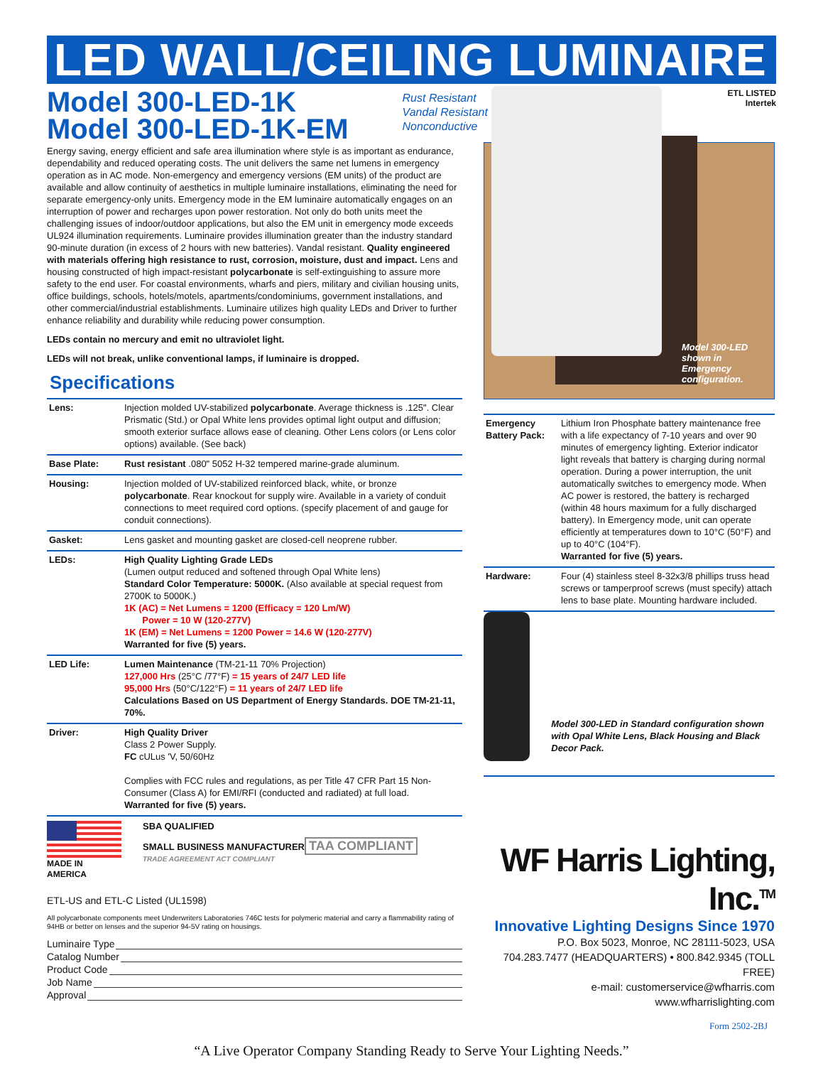LED WALL/CEILING LUMINAIRE
Model 300-LED-1K
Model 300-LED-1K-EM
Rust Resistant
Vandal Resistant
Nonconductive
ETL LISTED
Intertek
Energy saving, energy efficient and safe area illumination where style is as important as endurance, dependability and reduced operating costs. The unit delivers the same net lumens in emergency operation as in AC mode. Non-emergency and emergency versions (EM units) of the product are available and allow continuity of aesthetics in multiple luminaire installations, eliminating the need for separate emergency-only units. Emergency mode in the EM luminaire automatically engages on an interruption of power and recharges upon power restoration. Not only do both units meet the challenging issues of indoor/outdoor applications, but also the EM unit in emergency mode exceeds UL924 illumination requirements. Luminaire provides illumination greater than the industry standard 90-minute duration (in excess of 2 hours with new batteries). Vandal resistant. Quality engineered with materials offering high resistance to rust, corrosion, moisture, dust and impact. Lens and housing constructed of high impact-resistant polycarbonate is self-extinguishing to assure more safety to the end user. For coastal environments, wharfs and piers, military and civilian housing units, office buildings, schools, hotels/motels, apartments/condominiums, government installations, and other commercial/industrial establishments. Luminaire utilizes high quality LEDs and Driver to further enhance reliability and durability while reducing power consumption.
LEDs contain no mercury and emit no ultraviolet light.
LEDs will not break, unlike conventional lamps, if luminaire is dropped.
Specifications
| Lens: | Injection molded UV-stabilized polycarbonate . Average thickness is .125". Clear Prismatic (Std.) or Opal White lens provides optimal light output and diffusion; smooth exterior surface allows ease of cleaning. Other Lens colors (or Lens color options) available. (See back) |
| Base Plate: | Rust resistant .080" 5052 H-32 tempered marine-grade aluminum. |
| Housing: | Injection molded of UV-stabilized reinforced black, white, or bronze polycarbonate . Rear knockout for supply wire. Available in a variety of conduit connections to meet required cord options. (specify placement of and gauge for conduit connections). |
| Gasket: | Lens gasket and mounting gasket are closed-cell neoprene rubber. |
| LEDs: | High Quality Lighting Grade LEDs (Lumen output reduced and softened through Opal White lens) Standard Color Temperature: 5000K. (Also available at special request from 2700K to 5000K.) 1K (AC) = Net Lumens = 1200 (Efficacy = 120 Lm/W) Power = 10 W (120-277V) 1K (EM) = Net Lumens = 1200 Power = 14.6 W (120-277V) Warranted for five (5) years. |
| LED Life: | Lumen Maintenance (TM-21-11 70% Projection) 127,000 Hrs (25°C /77°F) = 15 years of 24/7 LED life 95,000 Hrs (50°C/122°F) = 11 years of 24/7 LED life Calculations Based on US Department of Energy Standards. DOE TM-21-11, 70%. |
| Driver: | High Quality Driver Class 2 Power Supply. FC cULus 'V, 50/60Hz Complies with FCC rules and regulations, as per Title 47 CFR Part 15 Non-Consumer (Class A) for EMI/RFI (conducted and radiated) at full load. Warranted for five (5) years. |
MADE IN AMERICA
SBA QUALIFIED
SMALL BUSINESS MANUFACTURER
TAA COMPLIANT
TRADE AGREEMENT ACT COMPLIANT
ETL-US and ETL-C Listed (UL1598)
All polycarbonate components meet Underwriters Laboratories 746C tests for polymeric material and carry a flammability rating of 94HB or better on lenses and the superior 94-5V rating on housings.
Luminaire Type
Catalog Number
Product Code
Job Name
Approval
Model 300-LED shown in Emergency configuration.
| Emergency Battery Pack: | Lithium Iron Phosphate battery maintenance free with a life expectancy of 7-10 years and over 90 minutes of emergency lighting. Exterior indicator light reveals that battery is charging during normal operation. During a power interruption, the unit automatically switches to emergency mode. When AC power is restored, the battery is recharged (within 48 hours maximum for a fully discharged battery). In Emergency mode, unit can operate efficiently at temperatures down to 10°C (50°F) and up to 40°C (104°F). Warranted for five (5) years. |
| Hardware: | Four (4) stainless steel 8-32x3/8 phillips truss head screws or tamperproof screws (must specify) attach lens to base plate. Mounting hardware included. |
Model 300-LED in Standard configuration shown with Opal White Lens, Black Housing and Black Decor Pack.
WF Harris Lighting, Inc.<sup>TM</sup>
Innovative Lighting Designs Since 1970
P.O. Box 5023, Monroe, NC 28111-5023, USA
704.283.7477 (HEADQUARTERS) • 800.842.9345 (TOLL FREE)
e-mail: customerservice@wfharris.com
www.wfharrislighting.com
Form 2502-2BJ
“A Live Operator Company Standing Ready to Serve Your Lighting Needs.”